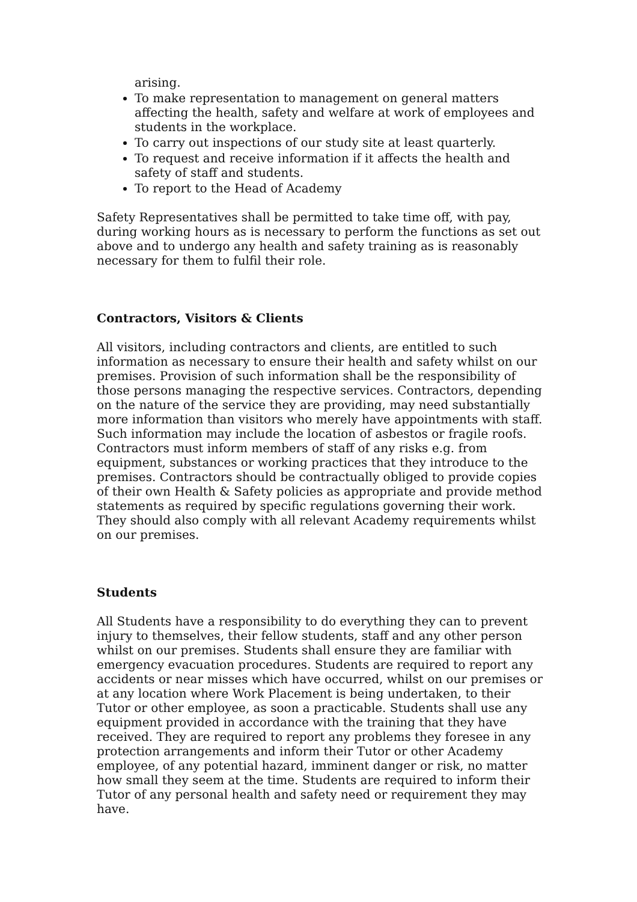arising.
To make representation to management on general matters affecting the health, safety and welfare at work of employees and students in the workplace.
To carry out inspections of our study site at least quarterly.
To request and receive information if it affects the health and safety of staff and students.
To report to the Head of Academy
Safety Representatives shall be permitted to take time off, with pay, during working hours as is necessary to perform the functions as set out above and to undergo any health and safety training as is reasonably necessary for them to fulfil their role.
Contractors, Visitors & Clients
All visitors, including contractors and clients, are entitled to such information as necessary to ensure their health and safety whilst on our premises. Provision of such information shall be the responsibility of those persons managing the respective services. Contractors, depending on the nature of the service they are providing, may need substantially more information than visitors who merely have appointments with staff. Such information may include the location of asbestos or fragile roofs. Contractors must inform members of staff of any risks e.g. from equipment, substances or working practices that they introduce to the premises. Contractors should be contractually obliged to provide copies of their own Health & Safety policies as appropriate and provide method statements as required by specific regulations governing their work. They should also comply with all relevant Academy requirements whilst on our premises.
Students
All Students have a responsibility to do everything they can to prevent injury to themselves, their fellow students, staff and any other person whilst on our premises. Students shall ensure they are familiar with emergency evacuation procedures. Students are required to report any accidents or near misses which have occurred, whilst on our premises or at any location where Work Placement is being undertaken, to their Tutor or other employee, as soon a practicable. Students shall use any equipment provided in accordance with the training that they have received. They are required to report any problems they foresee in any protection arrangements and inform their Tutor or other Academy employee, of any potential hazard, imminent danger or risk, no matter how small they seem at the time. Students are required to inform their Tutor of any personal health and safety need or requirement they may have.